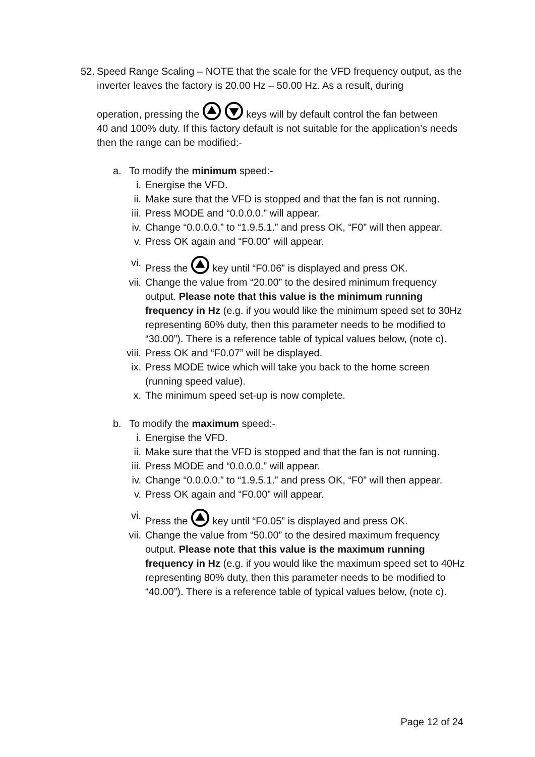52.
Speed Range Scaling – NOTE that the scale for the VFD frequency output, as the inverter leaves the factory is 20.00 Hz – 50.00 Hz. As a result, during
operation, pressing the keys will by default control the fan between
40 and 100% duty. If this factory default is not suitable for the application’s needs then the range can be modified:-
a. To modify the minimum speed:-
i. Energise the VFD.
ii. Make sure that the VFD is stopped and that the fan is not running.
iii. Press MODE and “0.0.0.0.” will appear.
iv. Change “0.0.0.0.” to “1.9.5.1.” and press OK, “F0” will then appear.
v. Press OK again and “F0.00” will appear.
vi. Press the key until “F0.06” is displayed and press OK.
vii. Change the value from “20.00” to the desired minimum frequency output. Please note that this value is the minimum running frequency in Hz (e.g. if you would like the minimum speed set to 30Hz representing 60% duty, then this parameter needs to be modified to “30.00”). There is a reference table of typical values below, (note c).
viii.
Press OK and “F0.07” will be displayed.
ix. Press MODE twice which will take you back to the home screen (running speed value).
x. The minimum speed set-up is now complete.
b. To modify the maximum speed:-
i. Energise the VFD.
ii. Make sure that the VFD is stopped and that the fan is not running.
iii. Press MODE and “0.0.0.0.” will appear.
iv. Change “0.0.0.0.” to “1.9.5.1.” and press OK, “F0” will then appear.
v. Press OK again and “F0.00” will appear.
vi. Press the key until “F0.05” is displayed and press OK.
vii. Change the value from “50.00” to the desired maximum frequency output. Please note that this value is the maximum running frequency in Hz (e.g. if you would like the maximum speed set to 40Hz representing 80% duty, then this parameter needs to be modified to “40.00”). There is a reference table of typical values below, (note c).
Page 12 of 24